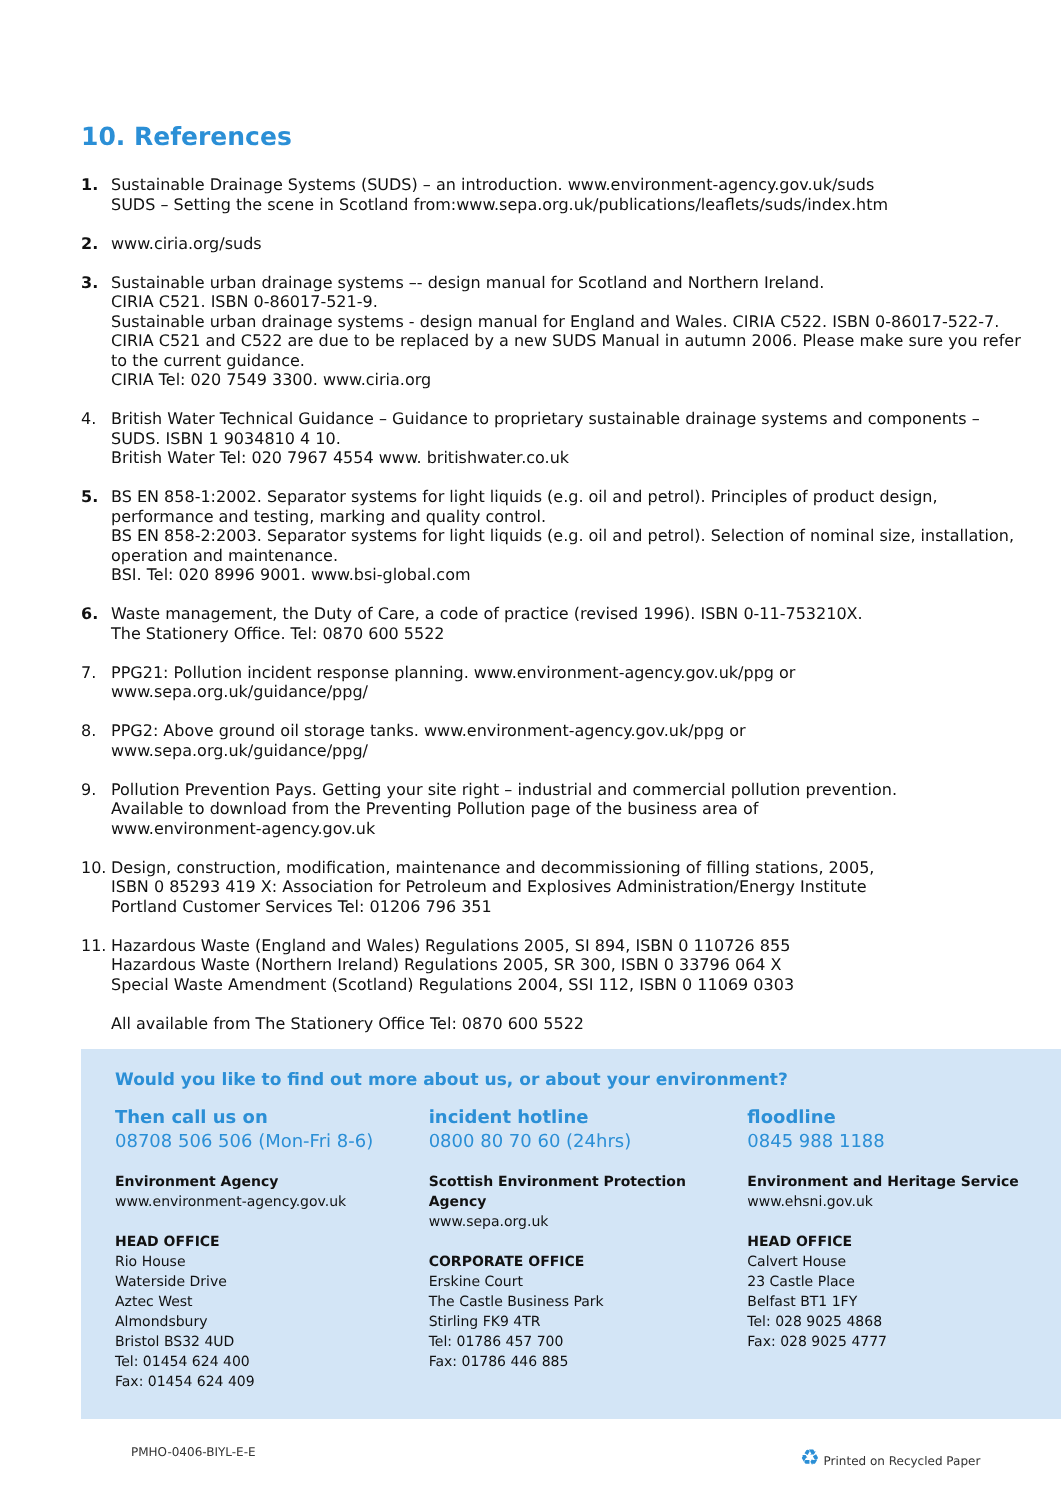10. References
1. Sustainable Drainage Systems (SUDS) – an introduction. www.environment-agency.gov.uk/suds
SUDS – Setting the scene in Scotland from:www.sepa.org.uk/publications/leaflets/suds/index.htm
2. www.ciria.org/suds
3. Sustainable urban drainage systems –- design manual for Scotland and Northern Ireland.
CIRIA C521. ISBN 0-86017-521-9.
Sustainable urban drainage systems - design manual for England and Wales. CIRIA C522. ISBN 0-86017-522-7.
CIRIA C521 and C522 are due to be replaced by a new SUDS Manual in autumn 2006. Please make sure you refer to the current guidance.
CIRIA Tel: 020 7549 3300. www.ciria.org
4. British Water Technical Guidance – Guidance to proprietary sustainable drainage systems and components – SUDS. ISBN 1 9034810 4 10.
British Water Tel: 020 7967 4554 www. britishwater.co.uk
5. BS EN 858-1:2002. Separator systems for light liquids (e.g. oil and petrol). Principles of product design, performance and testing, marking and quality control.
BS EN 858-2:2003. Separator systems for light liquids (e.g. oil and petrol). Selection of nominal size, installation, operation and maintenance.
BSI. Tel: 020 8996 9001. www.bsi-global.com
6. Waste management, the Duty of Care, a code of practice (revised 1996). ISBN 0-11-753210X.
The Stationery Office. Tel: 0870 600 5522
7. PPG21: Pollution incident response planning. www.environment-agency.gov.uk/ppg or
www.sepa.org.uk/guidance/ppg/
8. PPG2: Above ground oil storage tanks. www.environment-agency.gov.uk/ppg or
www.sepa.org.uk/guidance/ppg/
9. Pollution Prevention Pays. Getting your site right – industrial and commercial pollution prevention.
Available to download from the Preventing Pollution page of the business area of
www.environment-agency.gov.uk
10. Design, construction, modification, maintenance and decommissioning of filling stations, 2005,
ISBN 0 85293 419 X: Association for Petroleum and Explosives Administration/Energy Institute
Portland Customer Services Tel: 01206 796 351
11. Hazardous Waste (England and Wales) Regulations 2005, SI 894, ISBN 0 110726 855
Hazardous Waste (Northern Ireland) Regulations 2005, SR 300, ISBN 0 33796 064 X
Special Waste Amendment (Scotland) Regulations 2004, SSI 112, ISBN 0 11069 0303
All available from The Stationery Office Tel: 0870 600 5522
Would you like to find out more about us, or about your environment?
Then call us on
08708 506 506 (Mon-Fri 8-6)
Environment Agency
www.environment-agency.gov.uk
HEAD OFFICE
Rio House
Waterside Drive
Aztec West
Almondsbury
Bristol BS32 4UD
Tel: 01454 624 400
Fax: 01454 624 409
incident hotline
0800 80 70 60 (24hrs)
Scottish Environment Protection Agency
www.sepa.org.uk
CORPORATE OFFICE
Erskine Court
The Castle Business Park
Stirling FK9 4TR
Tel: 01786 457 700
Fax: 01786 446 885
floodline
0845 988 1188
Environment and Heritage Service
www.ehsni.gov.uk
HEAD OFFICE
Calvert House
23 Castle Place
Belfast BT1 1FY
Tel: 028 9025 4868
Fax: 028 9025 4777
PMHO-0406-BIYL-E-E ♻ Printed on Recycled Paper